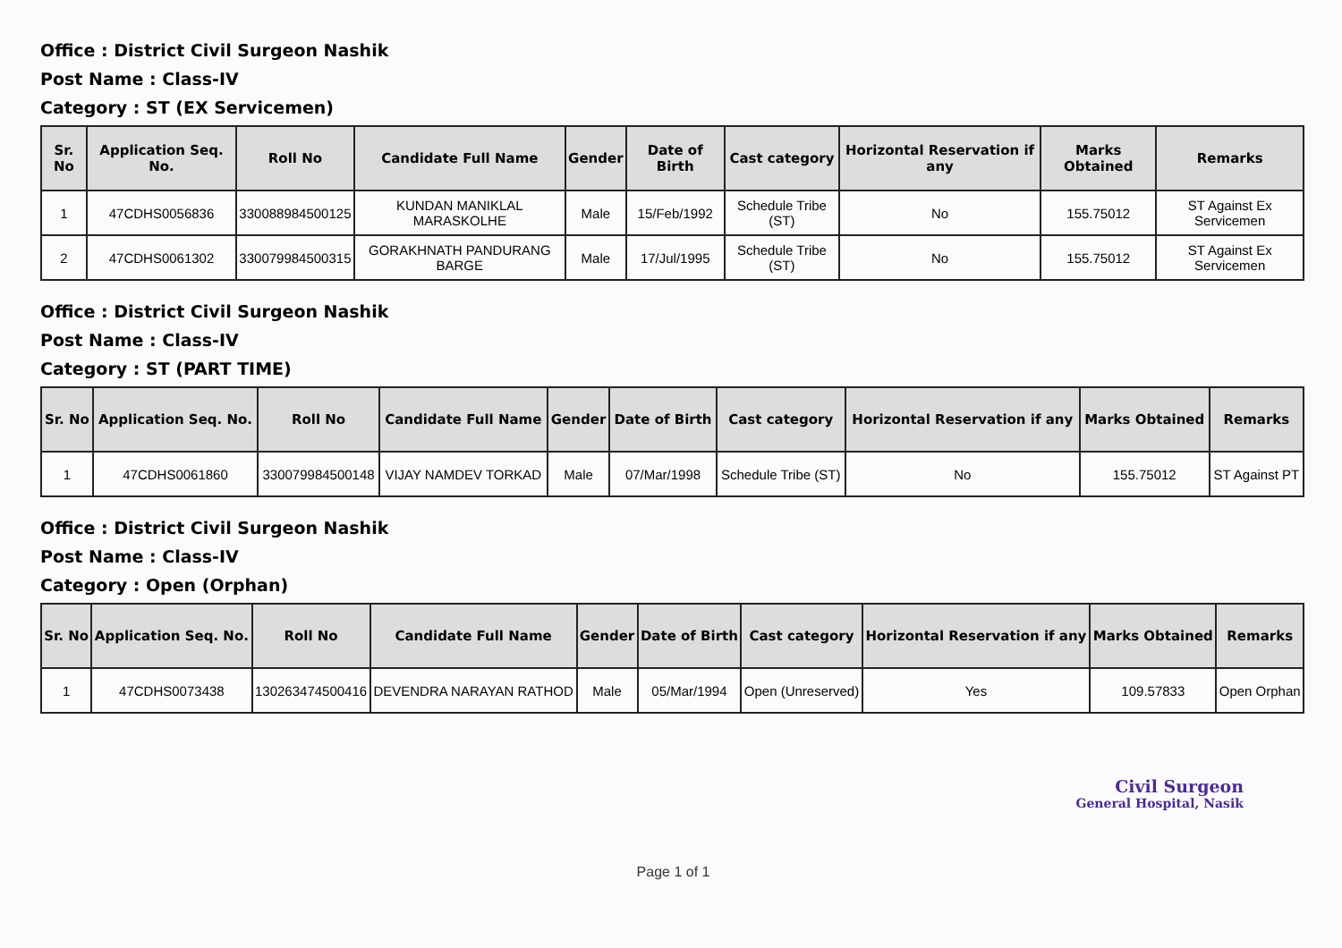Office : District Civil Surgeon Nashik
Post Name : Class-IV
Category : ST (EX Servicemen)
| Sr. No | Application Seq. No. | Roll No | Candidate Full Name | Gender | Date of Birth | Cast category | Horizontal Reservation if any | Marks Obtained | Remarks |
| --- | --- | --- | --- | --- | --- | --- | --- | --- | --- |
| 1 | 47CDHS0056836 | 330088984500125 | KUNDAN MANIKLAL MARASKOLHE | Male | 15/Feb/1992 | Schedule Tribe (ST) | No | 155.75012 | ST Against Ex Servicemen |
| 2 | 47CDHS0061302 | 330079984500315 | GORAKHNATH PANDURANG BARGE | Male | 17/Jul/1995 | Schedule Tribe (ST) | No | 155.75012 | ST Against Ex Servicemen |
Office : District Civil Surgeon Nashik
Post Name : Class-IV
Category : ST (PART TIME)
| Sr. No | Application Seq. No. | Roll No | Candidate Full Name | Gender | Date of Birth | Cast category | Horizontal Reservation if any | Marks Obtained | Remarks |
| --- | --- | --- | --- | --- | --- | --- | --- | --- | --- |
| 1 | 47CDHS0061860 | 330079984500148 | VIJAY NAMDEV TORKAD | Male | 07/Mar/1998 | Schedule Tribe (ST) | No | 155.75012 | ST Against PT |
Office : District Civil Surgeon Nashik
Post Name : Class-IV
Category : Open (Orphan)
| Sr. No | Application Seq. No. | Roll No | Candidate Full Name | Gender | Date of Birth | Cast category | Horizontal Reservation if any | Marks Obtained | Remarks |
| --- | --- | --- | --- | --- | --- | --- | --- | --- | --- |
| 1 | 47CDHS0073438 | 130263474500416 | DEVENDRA NARAYAN RATHOD | Male | 05/Mar/1994 | Open (Unreserved) | Yes | 109.57833 | Open Orphan |
Civil Surgeon
General Hospital, Nasik
Page 1 of 1